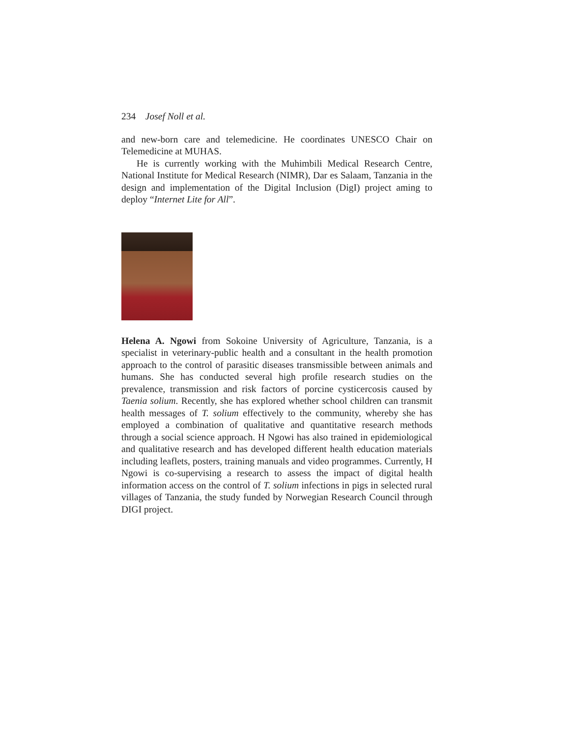234 Josef Noll et al.
and new-born care and telemedicine. He coordinates UNESCO Chair on Telemedicine at MUHAS.
He is currently working with the Muhimbili Medical Research Centre, National Institute for Medical Research (NIMR), Dar es Salaam, Tanzania in the design and implementation of the Digital Inclusion (DigI) project aming to deploy “Internet Lite for All”.
Helena A. Ngowi from Sokoine University of Agriculture, Tanzania, is a specialist in veterinary-public health and a consultant in the health promotion approach to the control of parasitic diseases transmissible between animals and humans. She has conducted several high profile research studies on the prevalence, transmission and risk factors of porcine cysticercosis caused by Taenia solium. Recently, she has explored whether school children can transmit health messages of T. solium effectively to the community, whereby she has employed a combination of qualitative and quantitative research methods through a social science approach. H Ngowi has also trained in epidemiological and qualitative research and has developed different health education materials including leaflets, posters, training manuals and video programmes. Currently, H Ngowi is co-supervising a research to assess the impact of digital health information access on the control of T. solium infections in pigs in selected rural villages of Tanzania, the study funded by Norwegian Research Council through DIGI project.